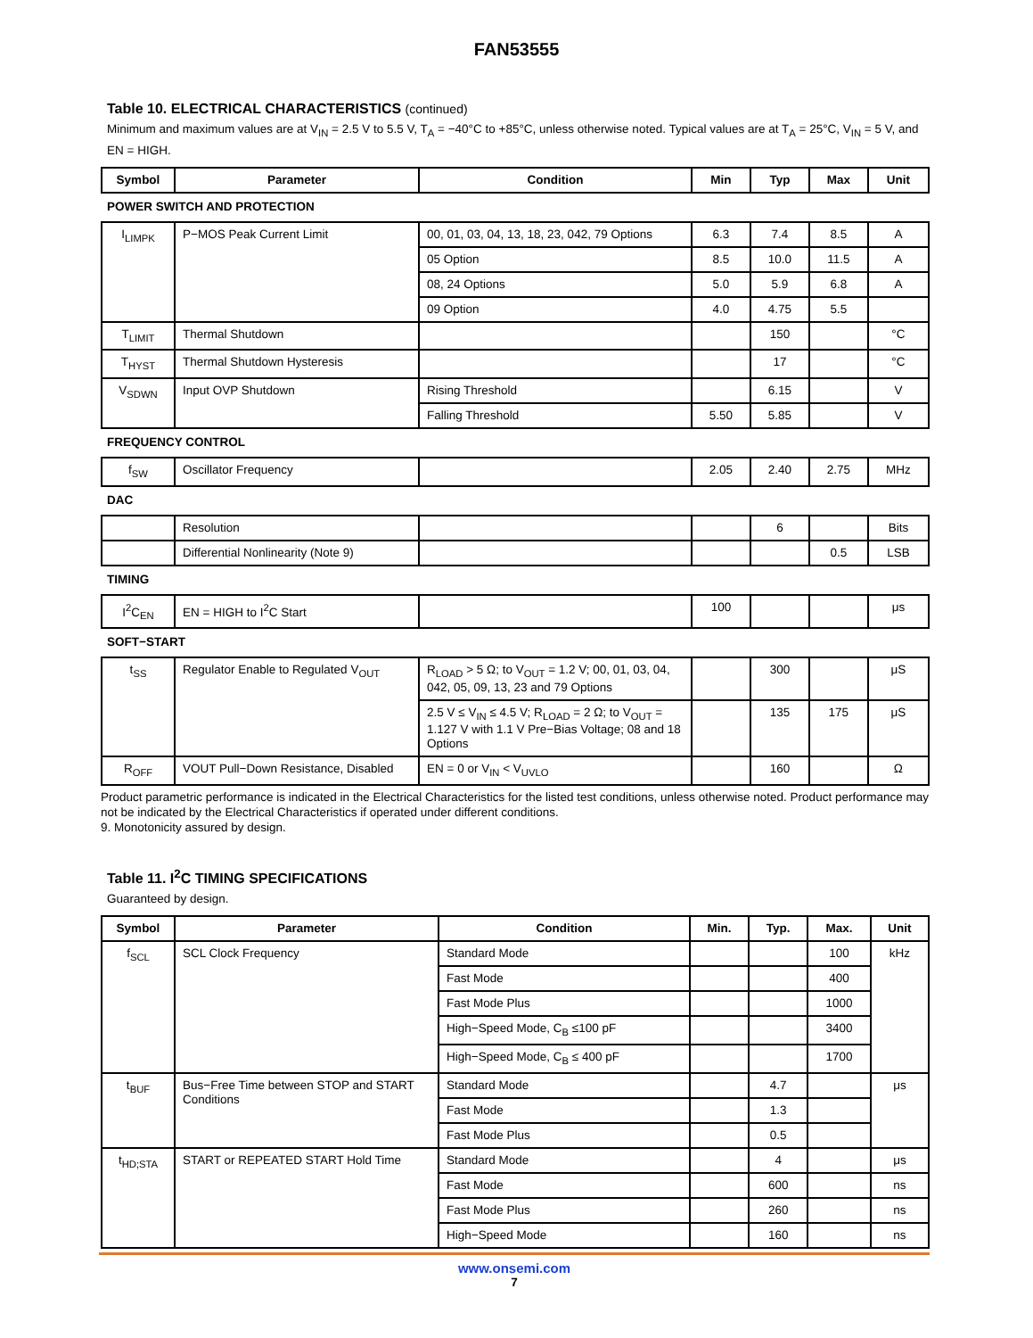FAN53555
Table 10. ELECTRICAL CHARACTERISTICS (continued)
Minimum and maximum values are at V<sub>IN</sub> = 2.5 V to 5.5 V, T<sub>A</sub> = −40°C to +85°C, unless otherwise noted. Typical values are at T<sub>A</sub> = 25°C, V<sub>IN</sub> = 5 V, and EN = HIGH.
| Symbol | Parameter | Condition | Min | Typ | Max | Unit |
| --- | --- | --- | --- | --- | --- | --- |
| POWER SWITCH AND PROTECTION | | | | | | |
| I<sub>LIMPK</sub> | P−MOS Peak Current Limit | 00, 01, 03, 04, 13, 18, 23, 042, 79 Options | 6.3 | 7.4 | 8.5 | A |
| | | 05 Option | 8.5 | 10.0 | 11.5 | A |
| | | 08, 24 Options | 5.0 | 5.9 | 6.8 | A |
| | | 09 Option | 4.0 | 4.75 | 5.5 | |
| T<sub>LIMIT</sub> | Thermal Shutdown | | | 150 | | °C |
| T<sub>HYST</sub> | Thermal Shutdown Hysteresis | | | 17 | | °C |
| V<sub>SDWN</sub> | Input OVP Shutdown | Rising Threshold | | 6.15 | | V |
| | | Falling Threshold | 5.50 | 5.85 | | V |
| FREQUENCY CONTROL | | | | | | |
| f<sub>SW</sub> | Oscillator Frequency | | 2.05 | 2.40 | 2.75 | MHz |
| DAC | | | | | | |
| | Resolution | | | 6 | | Bits |
| | Differential Nonlinearity (Note 9) | | | | 0.5 | LSB |
| TIMING | | | | | | |
| I<sup>2</sup>C<sub>EN</sub> | EN = HIGH to I<sup>2</sup>C Start | | 100 | | | μs |
| SOFT−START | | | | | | |
| t<sub>SS</sub> | Regulator Enable to Regulated V<sub>OUT</sub> | R<sub>LOAD</sub> > 5 Ω; to V<sub>OUT</sub> = 1.2 V; 00, 01, 03, 04, 042, 05, 09, 13, 23 and 79 Options | | 300 | | μS |
| | | 2.5 V ≤ V<sub>IN</sub> ≤ 4.5 V; R<sub>LOAD</sub> = 2 Ω; to V<sub>OUT</sub> = 1.127 V with 1.1 V Pre−Bias Voltage; 08 and 18 Options | | 135 | 175 | μS |
| R<sub>OFF</sub> | VOUT Pull−Down Resistance, Disabled | EN = 0 or V<sub>IN</sub> < V<sub>UVLO</sub> | | 160 | | Ω |
Product parametric performance is indicated in the Electrical Characteristics for the listed test conditions, unless otherwise noted. Product performance may not be indicated by the Electrical Characteristics if operated under different conditions.
9. Monotonicity assured by design.
Table 11. I<sup>2</sup>C TIMING SPECIFICATIONS
Guaranteed by design.
| Symbol | Parameter | Condition | Min. | Typ. | Max. | Unit |
| --- | --- | --- | --- | --- | --- | --- |
| f<sub>SCL</sub> | SCL Clock Frequency | Standard Mode | | | 100 | kHz |
| | | Fast Mode | | | 400 | |
| | | Fast Mode Plus | | | 1000 | |
| | | High−Speed Mode, C<sub>B</sub> ≤100 pF | | | 3400 | |
| | | High−Speed Mode, C<sub>B</sub> ≤ 400 pF | | | 1700 | |
| t<sub>BUF</sub> | Bus−Free Time between STOP and START Conditions | Standard Mode | | 4.7 | | μs |
| | | Fast Mode | | 1.3 | | |
| | | Fast Mode Plus | | 0.5 | | |
| t<sub>HD;STA</sub> | START or REPEATED START Hold Time | Standard Mode | | 4 | | μs |
| | | Fast Mode | | 600 | | ns |
| | | Fast Mode Plus | | 260 | | ns |
| | | High−Speed Mode | | 160 | | ns |
www.onsemi.com
7